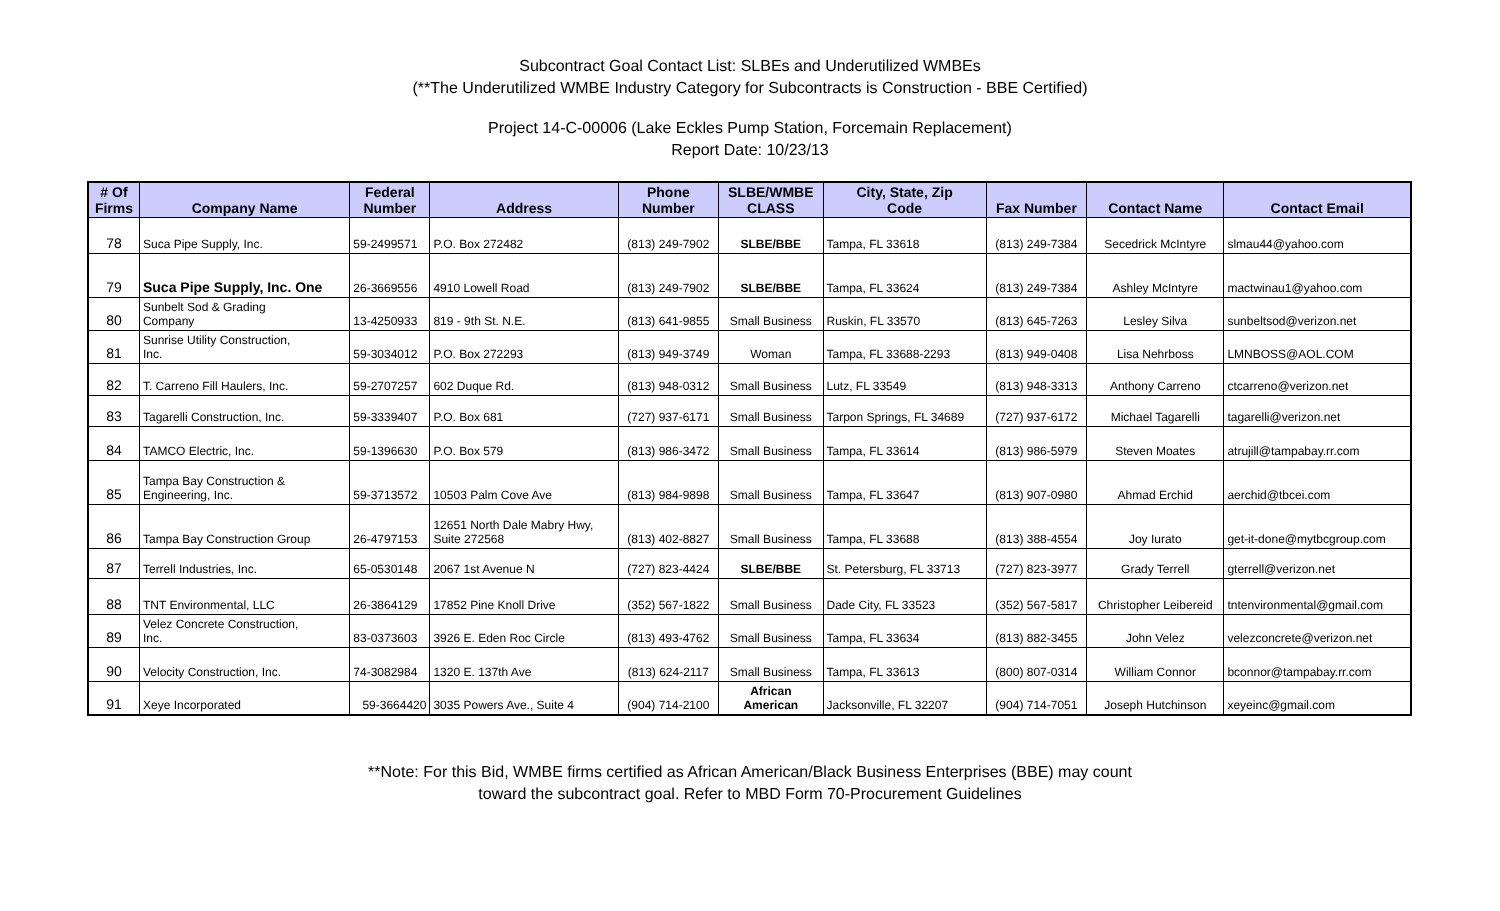Subcontract Goal Contact List: SLBEs and Underutilized WMBEs
(**The Underutilized WMBE Industry Category for Subcontracts is Construction - BBE Certified)
Project 14-C-00006 (Lake Eckles Pump Station, Forcemain Replacement)
Report Date: 10/23/13
| # Of Firms | Company Name | Federal Number | Address | Phone Number | SLBE/WMBE CLASS | City, State, Zip Code | Fax Number | Contact Name | Contact Email |
| --- | --- | --- | --- | --- | --- | --- | --- | --- | --- |
| 78 | Suca Pipe Supply, Inc. | 59-2499571 | P.O. Box 272482 | (813) 249-7902 | SLBE/BBE | Tampa, FL 33618 | (813) 249-7384 | Secedrick McIntyre | slmau44@yahoo.com |
| 79 | Suca Pipe Supply, Inc. One | 26-3669556 | 4910 Lowell Road | (813) 249-7902 | SLBE/BBE | Tampa, FL 33624 | (813) 249-7384 | Ashley McIntyre | mactwinau1@yahoo.com |
| 80 | Sunbelt Sod & Grading Company | 13-4250933 | 819 - 9th St. N.E. | (813) 641-9855 | Small Business | Ruskin, FL 33570 | (813) 645-7263 | Lesley Silva | sunbeltsod@verizon.net |
| 81 | Sunrise Utility Construction, Inc. | 59-3034012 | P.O. Box 272293 | (813) 949-3749 | Woman | Tampa, FL 33688-2293 | (813) 949-0408 | Lisa Nehrboss | LMNBOSS@AOL.COM |
| 82 | T. Carreno Fill Haulers, Inc. | 59-2707257 | 602 Duque Rd. | (813) 948-0312 | Small Business | Lutz, FL 33549 | (813) 948-3313 | Anthony Carreno | ctcarreno@verizon.net |
| 83 | Tagarelli Construction, Inc. | 59-3339407 | P.O. Box 681 | (727) 937-6171 | Small Business | Tarpon Springs, FL 34689 | (727) 937-6172 | Michael Tagarelli | tagarelli@verizon.net |
| 84 | TAMCO Electric, Inc. | 59-1396630 | P.O. Box 579 | (813) 986-3472 | Small Business | Tampa, FL 33614 | (813) 986-5979 | Steven Moates | atrujill@tampabay.rr.com |
| 85 | Tampa Bay Construction & Engineering, Inc. | 59-3713572 | 10503 Palm Cove Ave | (813) 984-9898 | Small Business | Tampa, FL 33647 | (813) 907-0980 | Ahmad Erchid | aerchid@tbcei.com |
| 86 | Tampa Bay Construction Group | 26-4797153 | 12651 North Dale Mabry Hwy, Suite 272568 | (813) 402-8827 | Small Business | Tampa, FL 33688 | (813) 388-4554 | Joy Iurato | get-it-done@mytbcgroup.com |
| 87 | Terrell Industries, Inc. | 65-0530148 | 2067 1st Avenue N | (727) 823-4424 | SLBE/BBE | St. Petersburg, FL 33713 | (727) 823-3977 | Grady Terrell | gterrell@verizon.net |
| 88 | TNT Environmental, LLC | 26-3864129 | 17852 Pine Knoll Drive | (352) 567-1822 | Small Business | Dade City, FL 33523 | (352) 567-5817 | Christopher Leibereid | tntenvironmental@gmail.com |
| 89 | Velez Concrete Construction, Inc. | 83-0373603 | 3926 E. Eden Roc Circle | (813) 493-4762 | Small Business | Tampa, FL 33634 | (813) 882-3455 | John Velez | velezconcrete@verizon.net |
| 90 | Velocity Construction, Inc. | 74-3082984 | 1320 E. 137th Ave | (813) 624-2117 | Small Business | Tampa, FL 33613 | (800) 807-0314 | William Connor | bconnor@tampabay.rr.com |
| 91 | Xeye Incorporated | 59-3664420 | 3035 Powers Ave., Suite 4 | (904) 714-2100 | African American | Jacksonville, FL 32207 | (904) 714-7051 | Joseph Hutchinson | xeyeinc@gmail.com |
**Note: For this Bid, WMBE firms certified as African American/Black Business Enterprises (BBE) may count
toward the subcontract goal. Refer to MBD Form 70-Procurement Guidelines